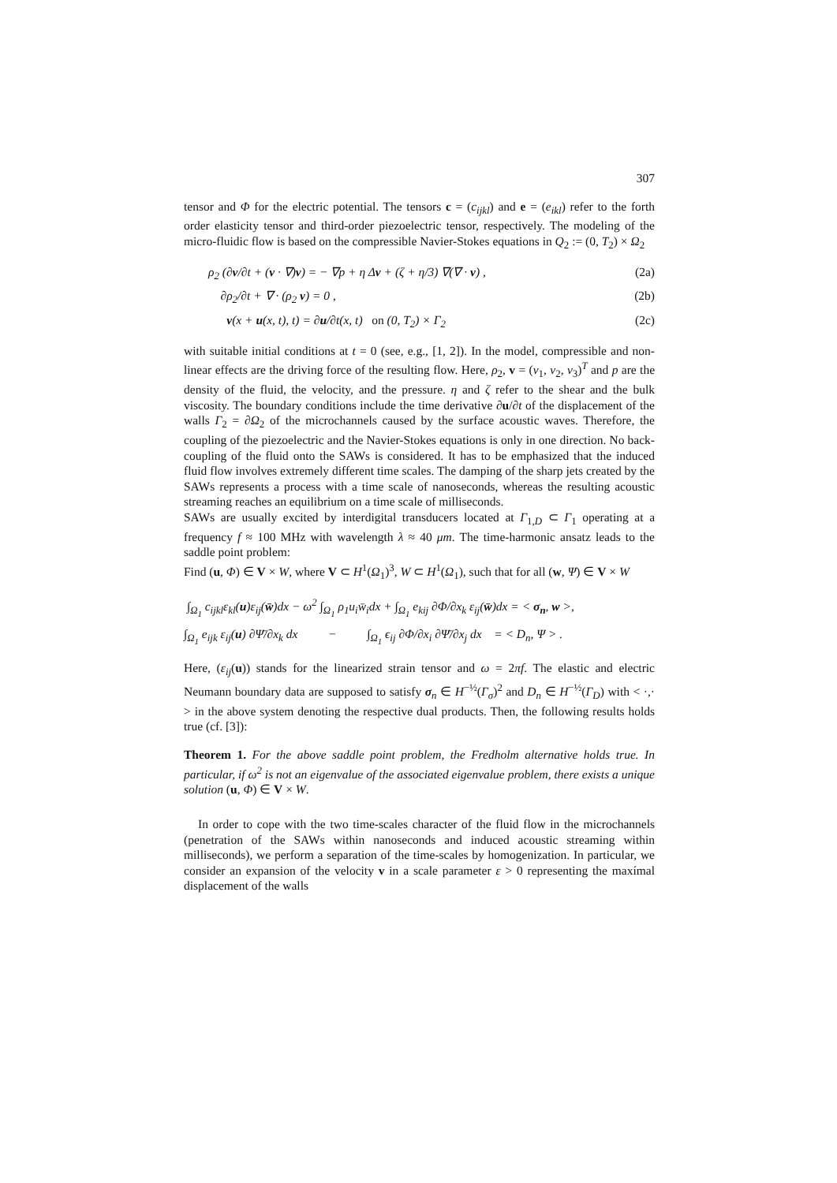307
tensor and Φ for the electric potential. The tensors c = (c<sub>ijkl</sub>) and e = (e<sub>ikl</sub>) refer to the forth order elasticity tensor and third-order piezoelectric tensor, respectively. The modeling of the micro-fluidic flow is based on the compressible Navier-Stokes equations in Q<sub>2</sub> := (0, T<sub>2</sub>) × Ω<sub>2</sub>
ρ<sub>2</sub> (∂v/∂t + (v · ∇)v) = − ∇p + η Δv + (ζ + η/3) ∇(∇ · v) , (2a)
∂ρ<sub>2</sub>/∂t + ∇ · (ρ<sub>2</sub> v) = 0 , (2b)
v(x + u(x, t), t) = ∂u/∂t(x, t) on (0, T<sub>2</sub>) × Γ<sub>2</sub> (2c)
with suitable initial conditions at t = 0 (see, e.g., [1, 2]). In the model, compressible and non-linear effects are the driving force of the resulting flow. Here, ρ<sub>2</sub>, v = (v<sub>1</sub>, v<sub>2</sub>, v<sub>3</sub>)<sup>T</sup> and p are the density of the fluid, the velocity, and the pressure. η and ζ refer to the shear and the bulk viscosity. The boundary conditions include the time derivative ∂u/∂t of the displacement of the walls Γ<sub>2</sub> = ∂Ω<sub>2</sub> of the microchannels caused by the surface acoustic waves. Therefore, the coupling of the piezoelectric and the Navier-Stokes equations is only in one direction. No back-coupling of the fluid onto the SAWs is considered. It has to be emphasized that the induced fluid flow involves extremely different time scales. The damping of the sharp jets created by the SAWs represents a process with a time scale of nanoseconds, whereas the resulting acoustic streaming reaches an equilibrium on a time scale of milliseconds.
SAWs are usually excited by interdigital transducers located at Γ<sub>1,D</sub> ⊂ Γ<sub>1</sub> operating at a frequency f ≈ 100 MHz with wavelength λ ≈ 40 μm. The time-harmonic ansatz leads to the saddle point problem:
Find (u, Φ) ∈ V × W, where V ⊂ H<sup>1</sup>(Ω<sub>1</sub>)<sup>3</sup>, W ⊂ H<sup>1</sup>(Ω<sub>1</sub>), such that for all (w, Ψ) ∈ V × W
∫<sub>Ω<sub>1</sub></sub> c<sub>ijkl</sub>ε<sub>kl</sub>(u)ε<sub>ij</sub>(w̄)dx − ω<sup>2</sup> ∫<sub>Ω<sub>1</sub></sub> ρ<sub>1</sub>u<sub>i</sub>w̄<sub>i</sub>dx + ∫<sub>Ω<sub>1</sub></sub> e<sub>kij</sub> ∂Φ/∂x<sub>k</sub> ε<sub>ij</sub>(w̄)dx = < σ<sub>n</sub>, w >,
∫<sub>Ω<sub>1</sub></sub> e<sub>ijk</sub> ε<sub>ij</sub>(u) ∂Ψ̄/∂x<sub>k</sub> dx − ∫<sub>Ω<sub>1</sub></sub> ϵ<sub>ij</sub> ∂Φ/∂x<sub>i</sub> ∂Ψ̄/∂x<sub>j</sub> dx = < D<sub>n</sub>, Ψ > .
Here, (ε<sub>ij</sub>(u)) stands for the linearized strain tensor and ω = 2πf. The elastic and electric Neumann boundary data are supposed to satisfy σ<sub>n</sub> ∈ H<sup>−½</sup>(Γ<sub>σ</sub>)<sup>2</sup> and D<sub>n</sub> ∈ H<sup>−½</sup>(Γ<sub>D</sub>) with < ·,· > in the above system denoting the respective dual products. Then, the following results holds true (cf. [3]):
Theorem 1. For the above saddle point problem, the Fredholm alternative holds true. In particular, if ω<sup>2</sup> is not an eigenvalue of the associated eigenvalue problem, there exists a unique solution (u, Φ) ∈ V × W.
In order to cope with the two time-scales character of the fluid flow in the microchannels (penetration of the SAWs within nanoseconds and induced acoustic streaming within milliseconds), we perform a separation of the time-scales by homogenization. In particular, we consider an expansion of the velocity v in a scale parameter ε > 0 representing the maxímal displacement of the walls